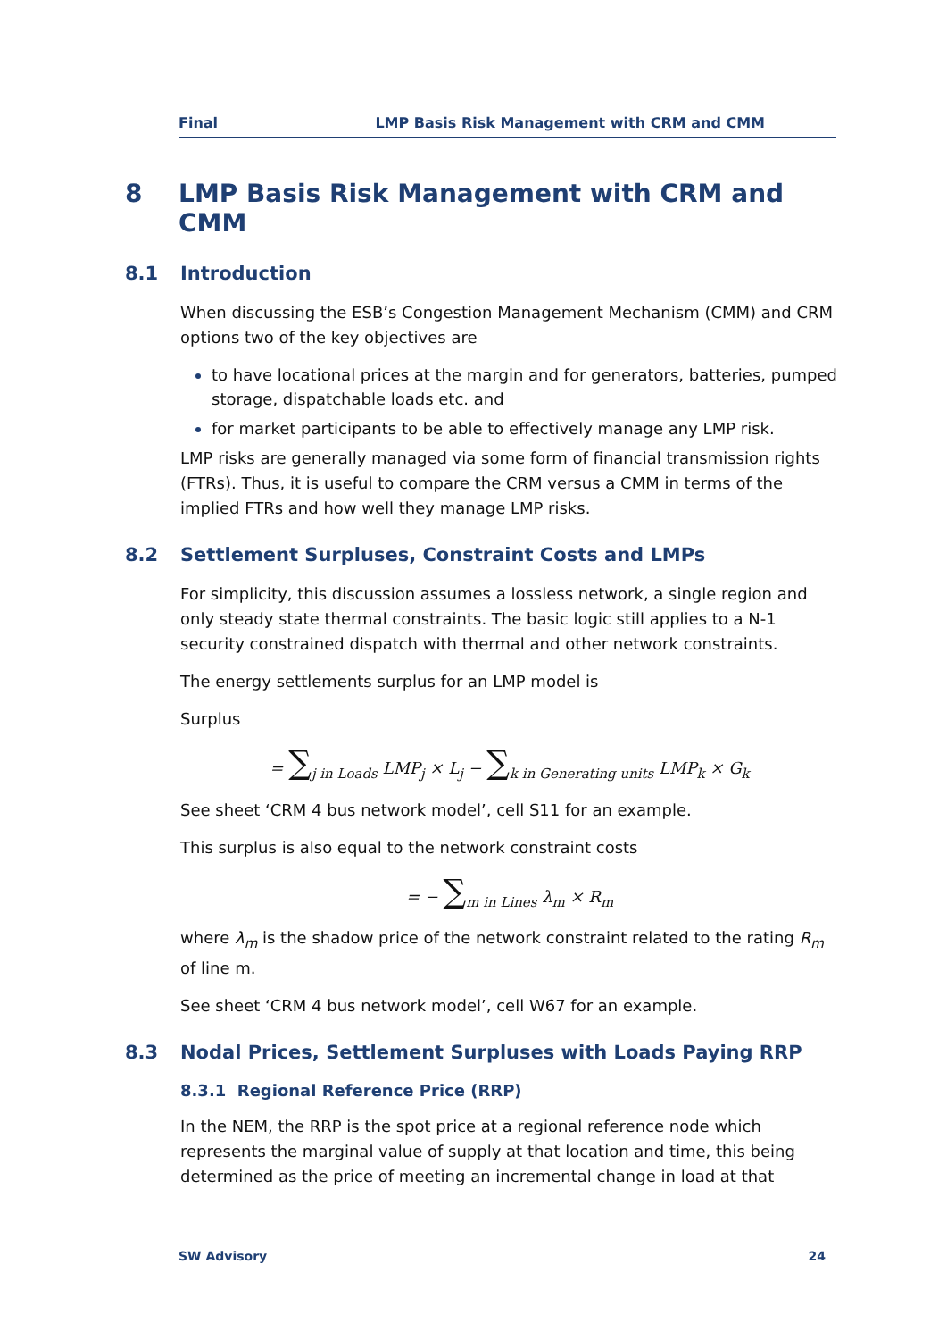Final LMP Basis Risk Management with CRM and CMM
8 LMP Basis Risk Management with CRM and CMM
8.1 Introduction
When discussing the ESB’s Congestion Management Mechanism (CMM) and CRM options two of the key objectives are
to have locational prices at the margin and for generators, batteries, pumped storage, dispatchable loads etc. and
for market participants to be able to effectively manage any LMP risk.
LMP risks are generally managed via some form of financial transmission rights (FTRs). Thus, it is useful to compare the CRM versus a CMM in terms of the implied FTRs and how well they manage LMP risks.
8.2 Settlement Surpluses, Constraint Costs and LMPs
For simplicity, this discussion assumes a lossless network, a single region and only steady state thermal constraints. The basic logic still applies to a N-1 security constrained dispatch with thermal and other network constraints.
The energy settlements surplus for an LMP model is
Surplus
= ∑<sub>j in Loads</sub> LMP<sub>j</sub> × L<sub>j</sub> − ∑<sub>k in Generating units</sub> LMP<sub>k</sub> × G<sub>k</sub>
See sheet ‘CRM 4 bus network model’, cell S11 for an example.
This surplus is also equal to the network constraint costs
= − ∑<sub>m in Lines</sub> λ<sub>m</sub> × R<sub>m</sub>
where λ<sub>m</sub> is the shadow price of the network constraint related to the rating R<sub>m</sub> of line m.
See sheet ‘CRM 4 bus network model’, cell W67 for an example.
8.3 Nodal Prices, Settlement Surpluses with Loads Paying RRP
8.3.1 Regional Reference Price (RRP)
In the NEM, the RRP is the spot price at a regional reference node which represents the marginal value of supply at that location and time, this being determined as the price of meeting an incremental change in load at that
SW Advisory 24